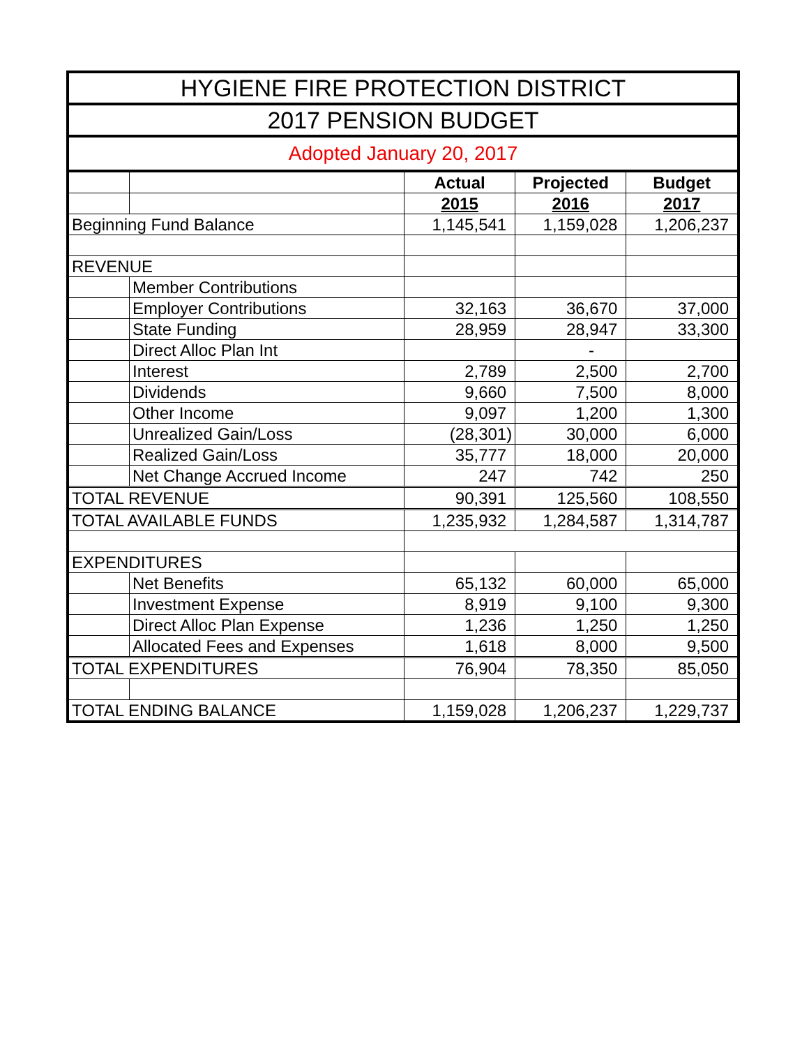| HYGIENE FIRE PROTECTION DISTRICT | | | | |
| --- | --- | --- | --- | --- |
| 2017 PENSION BUDGET | | | | |
| Adopted January 20, 2017 | | | | |
| | | Actual | Projected | Budget |
| | | 2015 | 2016 | 2017 |
| Beginning Fund Balance | | 1,145,541 | 1,159,028 | 1,206,237 |
| REVENUE | | | | |
| | Member Contributions | | | |
| | Employer Contributions | 32,163 | 36,670 | 37,000 |
| | State Funding | 28,959 | 28,947 | 33,300 |
| | Direct Alloc Plan Int | | - | |
| | Interest | 2,789 | 2,500 | 2,700 |
| | Dividends | 9,660 | 7,500 | 8,000 |
| | Other Income | 9,097 | 1,200 | 1,300 |
| | Unrealized Gain/Loss | (28,301) | 30,000 | 6,000 |
| | Realized Gain/Loss | 35,777 | 18,000 | 20,000 |
| | Net Change Accrued Income | 247 | 742 | 250 |
| TOTAL REVENUE | | 90,391 | 125,560 | 108,550 |
| TOTAL AVAILABLE FUNDS | | 1,235,932 | 1,284,587 | 1,314,787 |
| EXPENDITURES | | | | |
| | Net Benefits | 65,132 | 60,000 | 65,000 |
| | Investment Expense | 8,919 | 9,100 | 9,300 |
| | Direct Alloc Plan Expense | 1,236 | 1,250 | 1,250 |
| | Allocated Fees and Expenses | 1,618 | 8,000 | 9,500 |
| TOTAL EXPENDITURES | | 76,904 | 78,350 | 85,050 |
| TOTAL ENDING BALANCE | | 1,159,028 | 1,206,237 | 1,229,737 |